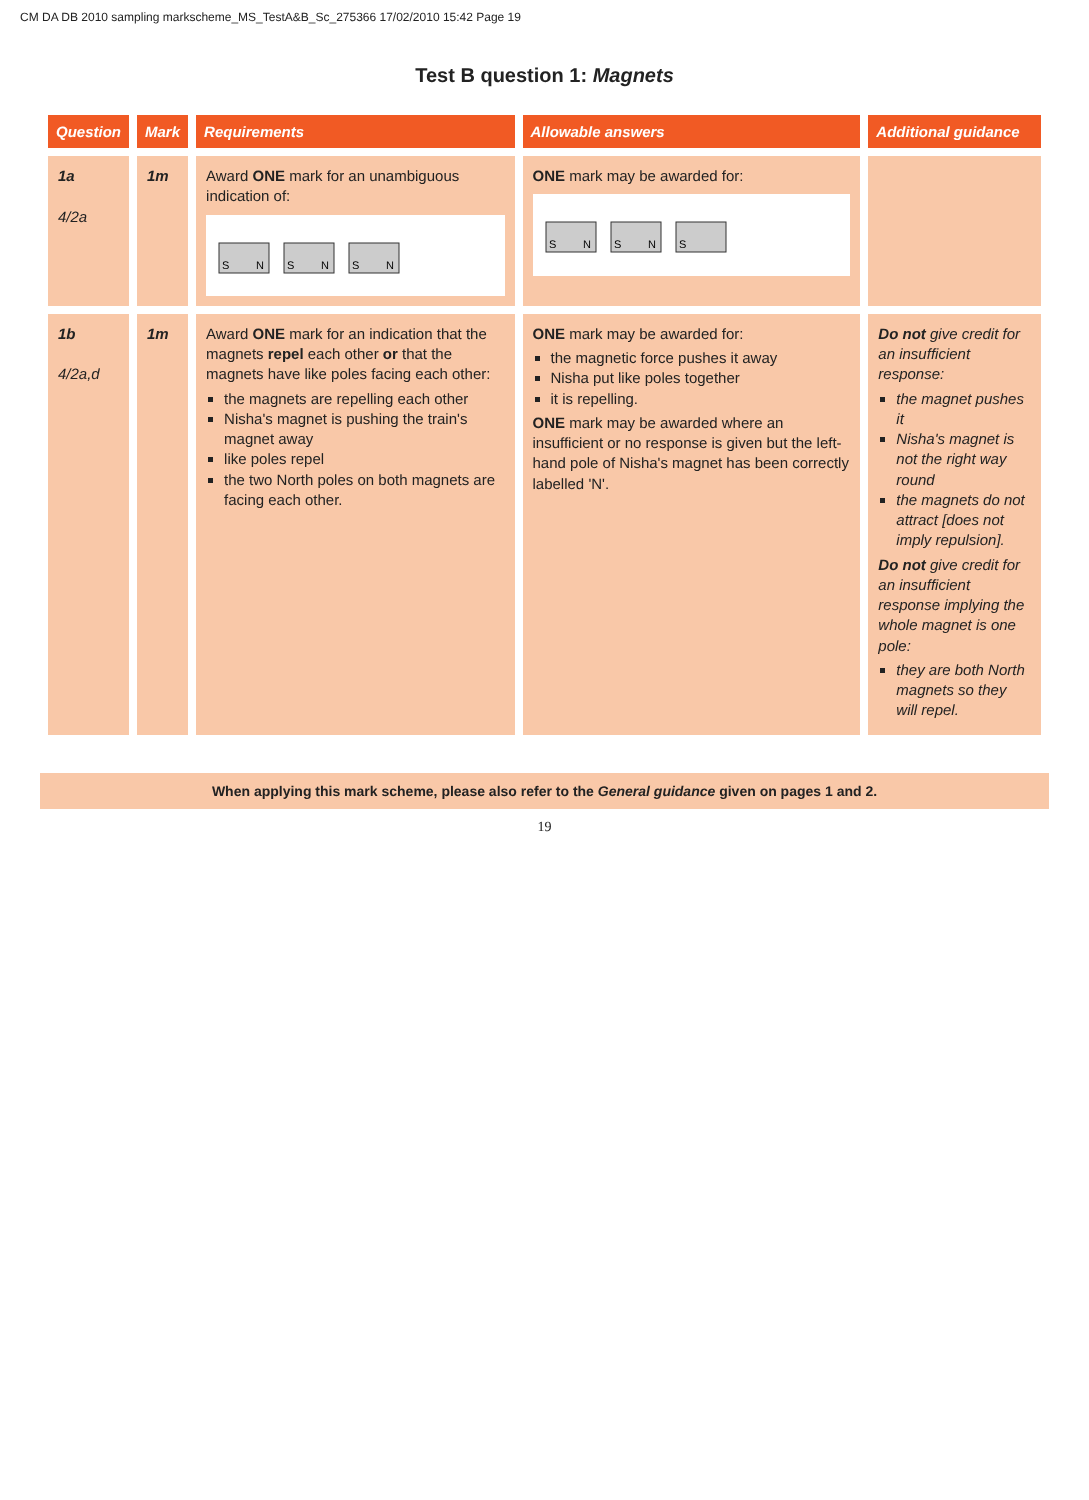CM DA DB 2010 sampling markscheme_MS_TestA&B_Sc_275366 17/02/2010 15:42 Page 19
Test B question 1: Magnets
| Question | Mark | Requirements | Allowable answers | Additional guidance |
| --- | --- | --- | --- | --- |
| 1a 4/2a | 1m | Award ONE mark for an unambiguous indication of: S N S N S N | ONE mark may be awarded for: S N S N S | |
| 1b 4/2a,d | 1m | Award ONE mark for an indication that the magnets repel each other or that the magnets have like poles facing each other: the magnets are repelling each other Nisha's magnet is pushing the train's magnet away like poles repel the two North poles on both magnets are facing each other. | ONE mark may be awarded for: the magnetic force pushes it away Nisha put like poles together it is repelling. ONE mark may be awarded where an insufficient or no response is given but the left-hand pole of Nisha's magnet has been correctly labelled 'N'. | Do not give credit for an insufficient response: the magnet pushes it Nisha's magnet is not the right way round the magnets do not attract [does not imply repulsion]. Do not give credit for an insufficient response implying the whole magnet is one pole: they are both North magnets so they will repel. |
When applying this mark scheme, please also refer to the General guidance given on pages 1 and 2.
19